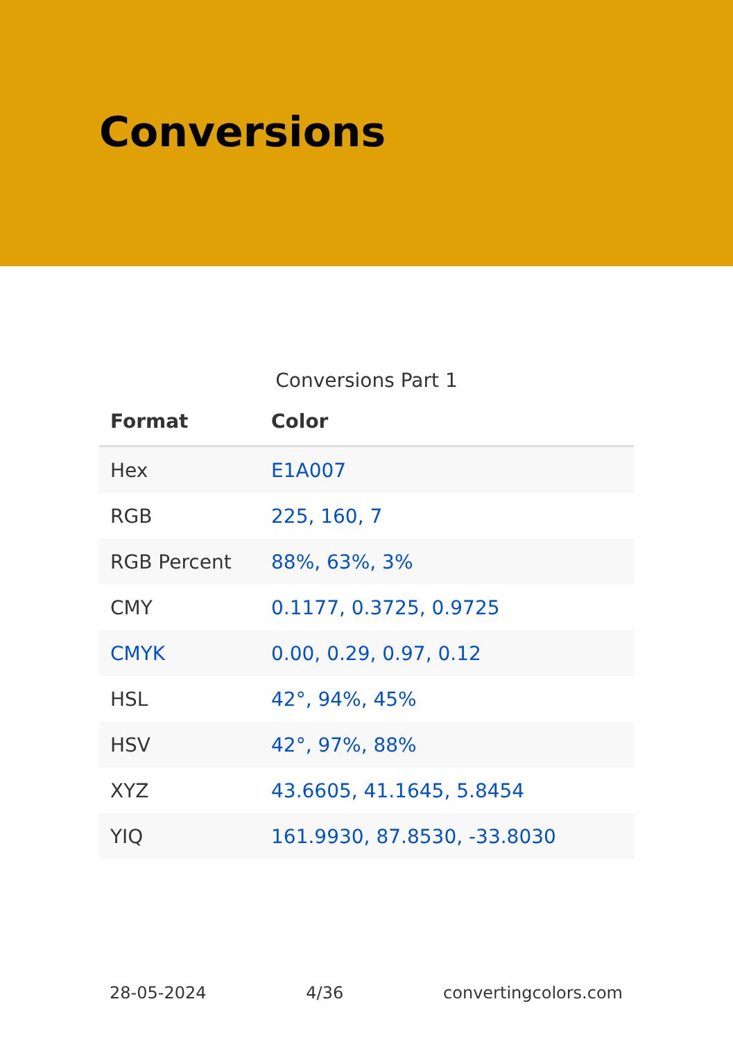Conversions
Conversions Part 1
| Format | Color |
| --- | --- |
| Hex | E1A007 |
| RGB | 225, 160, 7 |
| RGB Percent | 88%, 63%, 3% |
| CMY | 0.1177, 0.3725, 0.9725 |
| CMYK | 0.00, 0.29, 0.97, 0.12 |
| HSL | 42°, 94%, 45% |
| HSV | 42°, 97%, 88% |
| XYZ | 43.6605, 41.1645, 5.8454 |
| YIQ | 161.9930, 87.8530, -33.8030 |
28-05-2024 4/36 convertingcolors.com